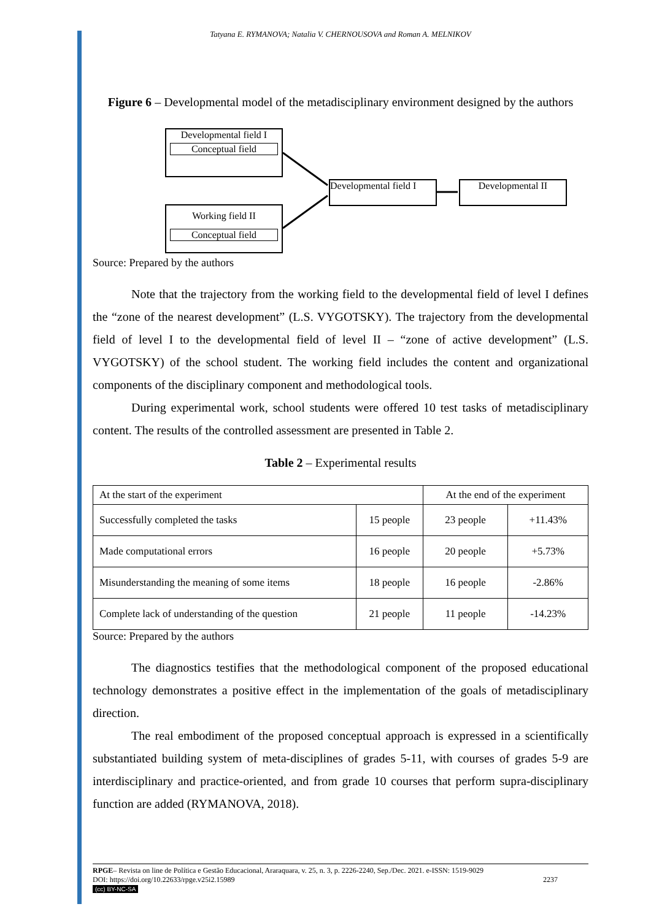Tatyana E. RYMANOVA; Natalia V. CHERNOUSOVA and Roman A. MELNIKOV
Figure 6 – Developmental model of the metadisciplinary environment designed by the authors
Developmental field I
Conceptual field
Working field II
Conceptual field
Developmental field I
Developmental II
Source: Prepared by the authors
Note that the trajectory from the working field to the developmental field of level I defines the “zone of the nearest development” (L.S. VYGOTSKY). The trajectory from the developmental field of level I to the developmental field of level II – “zone of active development” (L.S. VYGOTSKY) of the school student. The working field includes the content and organizational components of the disciplinary component and methodological tools.
During experimental work, school students were offered 10 test tasks of metadisciplinary content. The results of the controlled assessment are presented in Table 2.
Table 2 – Experimental results
| At the start of the experiment | | At the end of the experiment | |
| Successfully completed the tasks | 15 people | 23 people | +11.43% |
| Made computational errors | 16 people | 20 people | +5.73% |
| Misunderstanding the meaning of some items | 18 people | 16 people | -2.86% |
| Complete lack of understanding of the question | 21 people | 11 people | -14.23% |
Source: Prepared by the authors
The diagnostics testifies that the methodological component of the proposed educational technology demonstrates a positive effect in the implementation of the goals of metadisciplinary direction.
The real embodiment of the proposed conceptual approach is expressed in a scientifically substantiated building system of meta-disciplines of grades 5-11, with courses of grades 5-9 are interdisciplinary and practice-oriented, and from grade 10 courses that perform supra-disciplinary function are added (RYMANOVA, 2018).
RPGE– Revista on line de Política e Gestão Educacional, Araraquara, v. 25, n. 3, p. 2226-2240, Sep./Dec. 2021. e-ISSN: 1519-9029
DOI: https://doi.org/10.22633/rpge.v25i2.15989 2237
(cc) BY-NC-SA